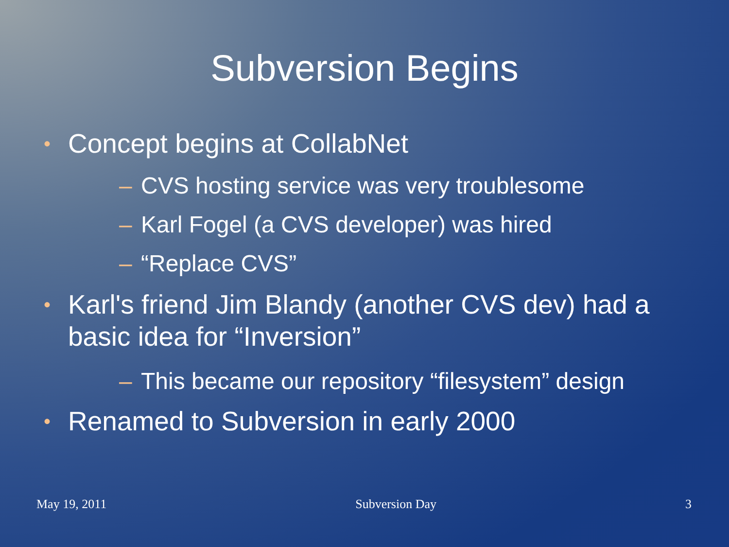Subversion Begins
• Concept begins at CollabNet
– CVS hosting service was very troublesome
– Karl Fogel (a CVS developer) was hired
– “Replace CVS”
• Karl's friend Jim Blandy (another CVS dev) had a basic idea for “Inversion”
– This became our repository “filesystem” design
• Renamed to Subversion in early 2000
May 19, 2011 Subversion Day 3